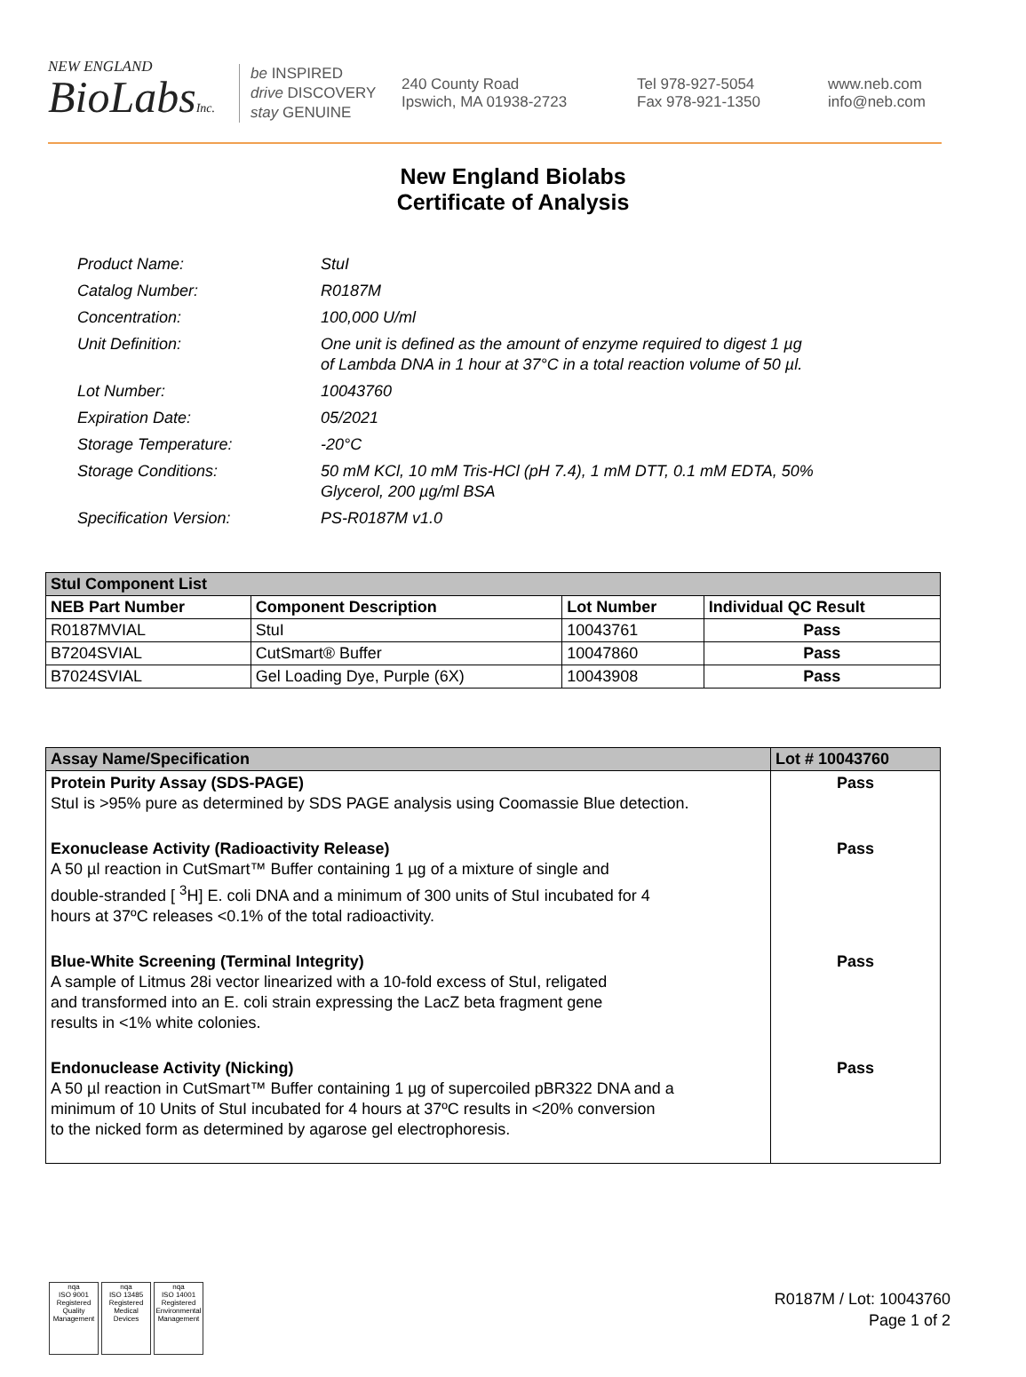NEW ENGLAND
BioLabsInc.
be INSPIRED
drive DISCOVERY
stay GENUINE
240 County Road
Ipswich, MA 01938-2723
Tel 978-927-5054
Fax 978-921-1350
www.neb.com
info@neb.com
New England Biolabs
Certificate of Analysis
| Product Name: | StuI |
| Catalog Number: | R0187M |
| Concentration: | 100,000 U/ml |
| Unit Definition: | One unit is defined as the amount of enzyme required to digest 1 µg of Lambda DNA in 1 hour at 37°C in a total reaction volume of 50 µl. |
| Lot Number: | 10043760 |
| Expiration Date: | 05/2021 |
| Storage Temperature: | -20°C |
| Storage Conditions: | 50 mM KCl, 10 mM Tris-HCl (pH 7.4), 1 mM DTT, 0.1 mM EDTA, 50% Glycerol, 200 µg/ml BSA |
| Specification Version: | PS-R0187M v1.0 |
| StuI Component List | | | |
| --- | --- | --- | --- |
| NEB Part Number | Component Description | Lot Number | Individual QC Result |
| R0187MVIAL | StuI | 10043761 | Pass |
| B7204SVIAL | CutSmart® Buffer | 10047860 | Pass |
| B7024SVIAL | Gel Loading Dye, Purple (6X) | 10043908 | Pass |
| Assay Name/Specification | Lot # 10043760 |
| --- | --- |
| Protein Purity Assay (SDS-PAGE) StuI is >95% pure as determined by SDS PAGE analysis using Coomassie Blue detection. | Pass |
| Exonuclease Activity (Radioactivity Release) A 50 µl reaction in CutSmart™ Buffer containing 1 µg of a mixture of single and double-stranded [ <sup>3</sup>H] E. coli DNA and a minimum of 300 units of StuI incubated for 4 hours at 37ºC releases <0.1% of the total radioactivity. | Pass |
| Blue-White Screening (Terminal Integrity) A sample of Litmus 28i vector linearized with a 10-fold excess of StuI, religated and transformed into an E. coli strain expressing the LacZ beta fragment gene results in <1% white colonies. | Pass |
| Endonuclease Activity (Nicking) A 50 µl reaction in CutSmart™ Buffer containing 1 µg of supercoiled pBR322 DNA and a minimum of 10 Units of StuI incubated for 4 hours at 37ºC results in <20% conversion to the nicked form as determined by agarose gel electrophoresis. | Pass |
nqa
ISO 9001
Registered
Quality Management
nqa
ISO 13485
Registered
Medical Devices
nqa
ISO 14001
Registered
Environmental Management
R0187M / Lot: 10043760
Page 1 of 2